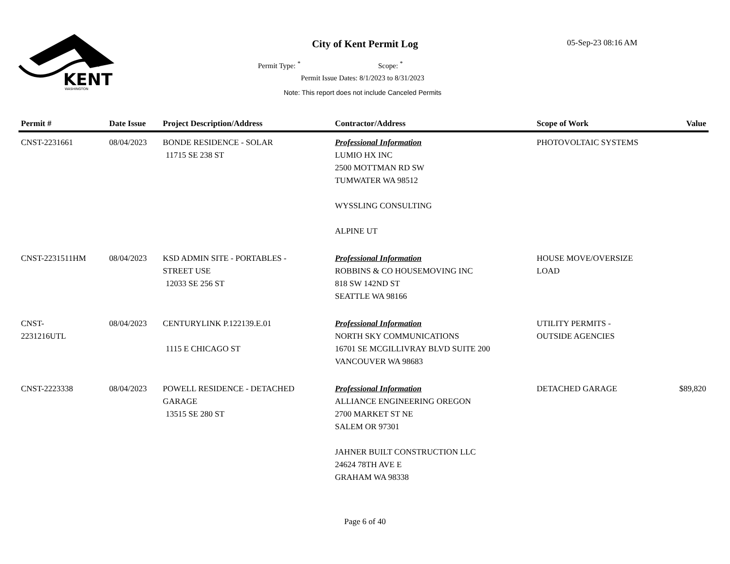KENT
WASHINGTON
City of Kent Permit Log 05-Sep-23 08:16 AM
Permit Type: <sup>*</sup> Scope: <sup>*</sup>
Permit Issue Dates: 8/1/2023 to 8/31/2023
Note: This report does not include Canceled Permits
| Permit # | Date Issue | Project Description/Address | Contractor/Address | Scope of Work | Value |
| --- | --- | --- | --- | --- | --- |
| CNST-2231661 | 08/04/2023 | BONDE RESIDENCE - SOLAR 11715 SE 238 ST | Professional Information LUMIO HX INC 2500 MOTTMAN RD SW TUMWATER WA 98512 WYSSLING CONSULTING ALPINE UT | PHOTOVOLTAIC SYSTEMS | |
| CNST-2231511HM | 08/04/2023 | KSD ADMIN SITE - PORTABLES - STREET USE 12033 SE 256 ST | Professional Information ROBBINS & CO HOUSEMOVING INC 818 SW 142ND ST SEATTLE WA 98166 | HOUSE MOVE/OVERSIZE LOAD | |
| CNST- 2231216UTL | 08/04/2023 | CENTURYLINK P.122139.E.01 1115 E CHICAGO ST | Professional Information NORTH SKY COMMUNICATIONS 16701 SE MCGILLIVRAY BLVD SUITE 200 VANCOUVER WA 98683 | UTILITY PERMITS - OUTSIDE AGENCIES | |
| CNST-2223338 | 08/04/2023 | POWELL RESIDENCE - DETACHED GARAGE 13515 SE 280 ST | Professional Information ALLIANCE ENGINEERING OREGON 2700 MARKET ST NE SALEM OR 97301 JAHNER BUILT CONSTRUCTION LLC 24624 78TH AVE E GRAHAM WA 98338 | DETACHED GARAGE | $89,820 |
Page 6 of 40